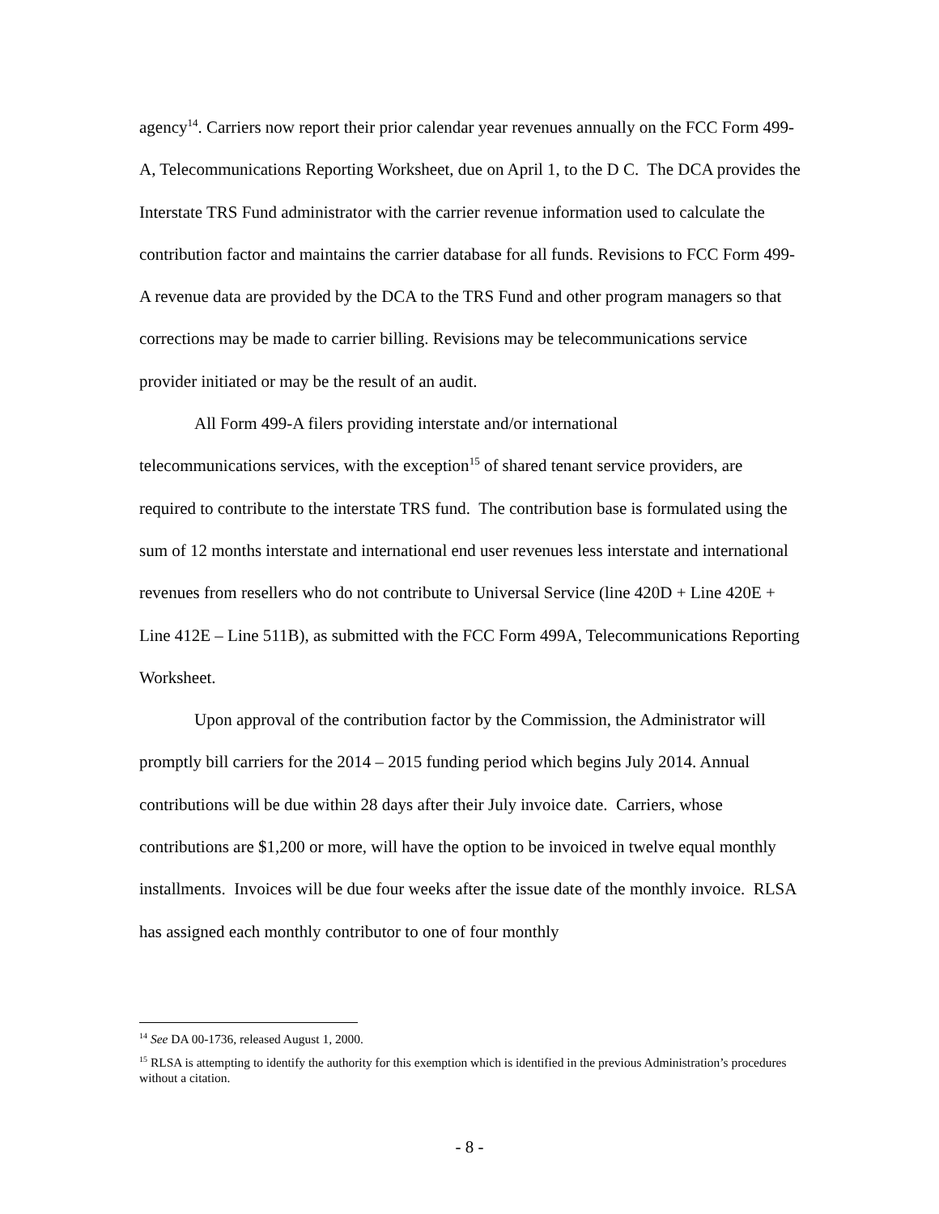agency<sup>14</sup>. Carriers now report their prior calendar year revenues annually on the FCC Form 499-A, Telecommunications Reporting Worksheet, due on April 1, to the D C. The DCA provides the Interstate TRS Fund administrator with the carrier revenue information used to calculate the contribution factor and maintains the carrier database for all funds. Revisions to FCC Form 499-A revenue data are provided by the DCA to the TRS Fund and other program managers so that corrections may be made to carrier billing. Revisions may be telecommunications service provider initiated or may be the result of an audit.
All Form 499-A filers providing interstate and/or international
telecommunications services, with the exception<sup>15</sup> of shared tenant service providers, are required to contribute to the interstate TRS fund. The contribution base is formulated using the sum of 12 months interstate and international end user revenues less interstate and international revenues from resellers who do not contribute to Universal Service (line 420D + Line 420E + Line 412E – Line 511B), as submitted with the FCC Form 499A, Telecommunications Reporting Worksheet.
Upon approval of the contribution factor by the Commission, the Administrator will promptly bill carriers for the 2014 – 2015 funding period which begins July 2014. Annual contributions will be due within 28 days after their July invoice date. Carriers, whose contributions are $1,200 or more, will have the option to be invoiced in twelve equal monthly installments. Invoices will be due four weeks after the issue date of the monthly invoice. RLSA has assigned each monthly contributor to one of four monthly
<sup>14</sup> See DA 00-1736, released August 1, 2000.
<sup>15</sup> RLSA is attempting to identify the authority for this exemption which is identified in the previous Administration’s procedures without a citation.
- 8 -